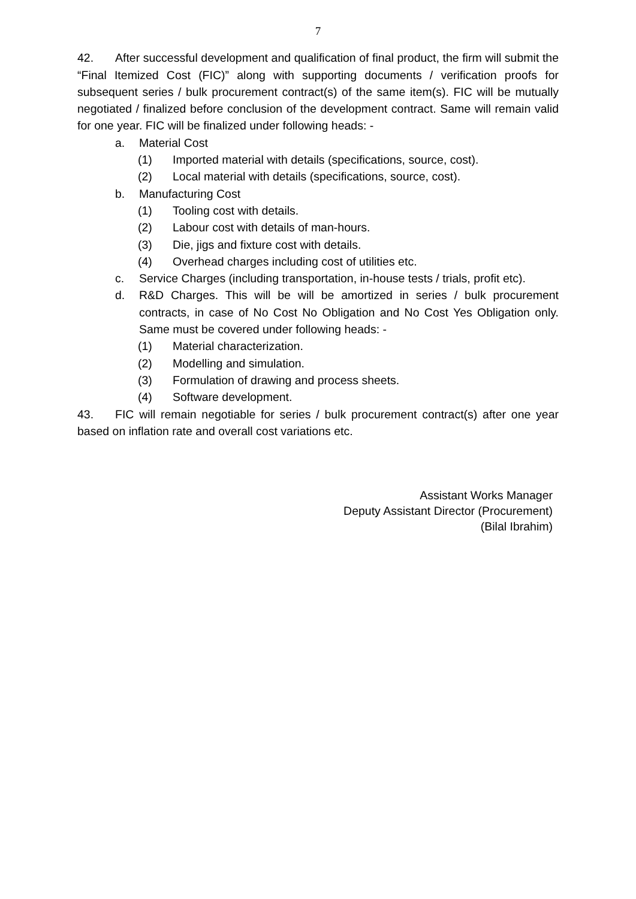7
42. After successful development and qualification of final product, the firm will submit the “Final Itemized Cost (FIC)” along with supporting documents / verification proofs for subsequent series / bulk procurement contract(s) of the same item(s). FIC will be mutually negotiated / finalized before conclusion of the development contract. Same will remain valid for one year. FIC will be finalized under following heads: -
a. Material Cost
(1) Imported material with details (specifications, source, cost).
(2) Local material with details (specifications, source, cost).
b. Manufacturing Cost
(1) Tooling cost with details.
(2) Labour cost with details of man-hours.
(3) Die, jigs and fixture cost with details.
(4) Overhead charges including cost of utilities etc.
c. Service Charges (including transportation, in-house tests / trials, profit etc).
d. R&D Charges. This will be will be amortized in series / bulk procurement contracts, in case of No Cost No Obligation and No Cost Yes Obligation only. Same must be covered under following heads: -
(1) Material characterization.
(2) Modelling and simulation.
(3) Formulation of drawing and process sheets.
(4) Software development.
43. FIC will remain negotiable for series / bulk procurement contract(s) after one year based on inflation rate and overall cost variations etc.
Assistant Works Manager
Deputy Assistant Director (Procurement)
(Bilal Ibrahim)